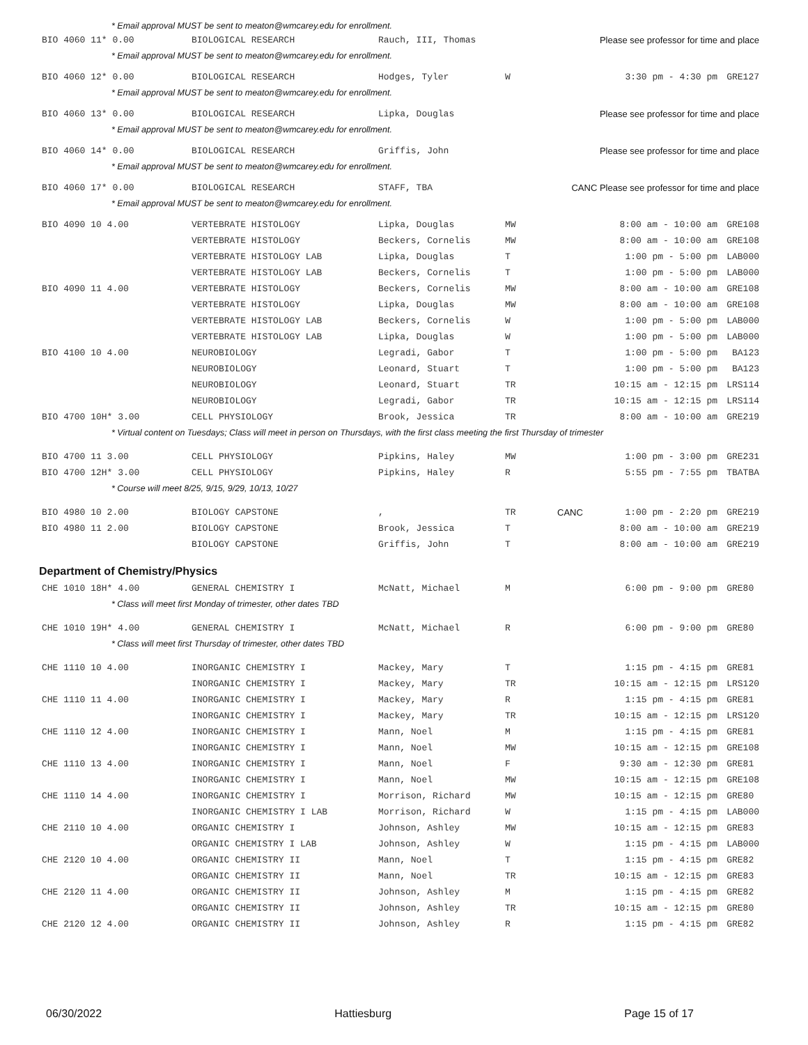* Email approval MUST be sent to meaton@wmcarey.edu for enrollment.
| BIO 4060 11* 0.00 | BIOLOGICAL RESEARCH | Rauch, III, Thomas | | | Please see professor for time and place | |
| * Email approval MUST be sent to meaton@wmcarey.edu for enrollment. | | | | | | |
| BIO 4060 12* 0.00 | BIOLOGICAL RESEARCH | Hodges, Tyler | W | | 3:30 pm - 4:30 pm | GRE127 |
| * Email approval MUST be sent to meaton@wmcarey.edu for enrollment. | | | | | | |
| BIO 4060 13* 0.00 | BIOLOGICAL RESEARCH | Lipka, Douglas | | | Please see professor for time and place | |
| * Email approval MUST be sent to meaton@wmcarey.edu for enrollment. | | | | | | |
| BIO 4060 14* 0.00 | BIOLOGICAL RESEARCH | Griffis, John | | | Please see professor for time and place | |
| * Email approval MUST be sent to meaton@wmcarey.edu for enrollment. | | | | | | |
| BIO 4060 17* 0.00 | BIOLOGICAL RESEARCH | STAFF, TBA | | CANC Please see professor for time and place | | |
| * Email approval MUST be sent to meaton@wmcarey.edu for enrollment. | | | | | | |
| BIO 4090 10 4.00 | VERTEBRATE HISTOLOGY | Lipka, Douglas | MW | | 8:00 am - 10:00 am | GRE108 |
| | VERTEBRATE HISTOLOGY | Beckers, Cornelis | MW | | 8:00 am - 10:00 am | GRE108 |
| | VERTEBRATE HISTOLOGY LAB | Lipka, Douglas | T | | 1:00 pm - 5:00 pm | LAB000 |
| | VERTEBRATE HISTOLOGY LAB | Beckers, Cornelis | T | | 1:00 pm - 5:00 pm | LAB000 |
| BIO 4090 11 4.00 | VERTEBRATE HISTOLOGY | Beckers, Cornelis | MW | | 8:00 am - 10:00 am | GRE108 |
| | VERTEBRATE HISTOLOGY | Lipka, Douglas | MW | | 8:00 am - 10:00 am | GRE108 |
| | VERTEBRATE HISTOLOGY LAB | Beckers, Cornelis | W | | 1:00 pm - 5:00 pm | LAB000 |
| | VERTEBRATE HISTOLOGY LAB | Lipka, Douglas | W | | 1:00 pm - 5:00 pm | LAB000 |
| BIO 4100 10 4.00 | NEUROBIOLOGY | Legradi, Gabor | T | | 1:00 pm - 5:00 pm | BA123 |
| | NEUROBIOLOGY | Leonard, Stuart | T | | 1:00 pm - 5:00 pm | BA123 |
| | NEUROBIOLOGY | Leonard, Stuart | TR | | 10:15 am - 12:15 pm | LRS114 |
| | NEUROBIOLOGY | Legradi, Gabor | TR | | 10:15 am - 12:15 pm | LRS114 |
| BIO 4700 10H* 3.00 | CELL PHYSIOLOGY | Brook, Jessica | TR | | 8:00 am - 10:00 am | GRE219 |
| * Virtual content on Tuesdays; Class will meet in person on Thursdays, with the first class meeting the first Thursday of trimester | | | | | | |
| BIO 4700 11 3.00 | CELL PHYSIOLOGY | Pipkins, Haley | MW | | 1:00 pm - 3:00 pm | GRE231 |
| BIO 4700 12H* 3.00 | CELL PHYSIOLOGY | Pipkins, Haley | R | | 5:55 pm - 7:55 pm | TBATBA |
| * Course will meet 8/25, 9/15, 9/29, 10/13, 10/27 | | | | | | |
| BIO 4980 10 2.00 | BIOLOGY CAPSTONE | , | TR | CANC | 1:00 pm - 2:20 pm | GRE219 |
| BIO 4980 11 2.00 | BIOLOGY CAPSTONE | Brook, Jessica | T | | 8:00 am - 10:00 am | GRE219 |
| | BIOLOGY CAPSTONE | Griffis, John | T | | 8:00 am - 10:00 am | GRE219 |
Department of Chemistry/Physics
| CHE 1010 18H* 4.00 | GENERAL CHEMISTRY I | McNatt, Michael | M | | 6:00 pm - 9:00 pm | GRE80 |
| * Class will meet first Monday of trimester, other dates TBD | | | | | | |
| CHE 1010 19H* 4.00 | GENERAL CHEMISTRY I | McNatt, Michael | R | | 6:00 pm - 9:00 pm | GRE80 |
| * Class will meet first Thursday of trimester, other dates TBD | | | | | | |
| CHE 1110 10 4.00 | INORGANIC CHEMISTRY I | Mackey, Mary | T | | 1:15 pm - 4:15 pm | GRE81 |
| | INORGANIC CHEMISTRY I | Mackey, Mary | TR | | 10:15 am - 12:15 pm | LRS120 |
| CHE 1110 11 4.00 | INORGANIC CHEMISTRY I | Mackey, Mary | R | | 1:15 pm - 4:15 pm | GRE81 |
| | INORGANIC CHEMISTRY I | Mackey, Mary | TR | | 10:15 am - 12:15 pm | LRS120 |
| CHE 1110 12 4.00 | INORGANIC CHEMISTRY I | Mann, Noel | M | | 1:15 pm - 4:15 pm | GRE81 |
| | INORGANIC CHEMISTRY I | Mann, Noel | MW | | 10:15 am - 12:15 pm | GRE108 |
| CHE 1110 13 4.00 | INORGANIC CHEMISTRY I | Mann, Noel | F | | 9:30 am - 12:30 pm | GRE81 |
| | INORGANIC CHEMISTRY I | Mann, Noel | MW | | 10:15 am - 12:15 pm | GRE108 |
| CHE 1110 14 4.00 | INORGANIC CHEMISTRY I | Morrison, Richard | MW | | 10:15 am - 12:15 pm | GRE80 |
| | INORGANIC CHEMISTRY I LAB | Morrison, Richard | W | | 1:15 pm - 4:15 pm | LAB000 |
| CHE 2110 10 4.00 | ORGANIC CHEMISTRY I | Johnson, Ashley | MW | | 10:15 am - 12:15 pm | GRE83 |
| | ORGANIC CHEMISTRY I LAB | Johnson, Ashley | W | | 1:15 pm - 4:15 pm | LAB000 |
| CHE 2120 10 4.00 | ORGANIC CHEMISTRY II | Mann, Noel | T | | 1:15 pm - 4:15 pm | GRE82 |
| | ORGANIC CHEMISTRY II | Mann, Noel | TR | | 10:15 am - 12:15 pm | GRE83 |
| CHE 2120 11 4.00 | ORGANIC CHEMISTRY II | Johnson, Ashley | M | | 1:15 pm - 4:15 pm | GRE82 |
| | ORGANIC CHEMISTRY II | Johnson, Ashley | TR | | 10:15 am - 12:15 pm | GRE80 |
| CHE 2120 12 4.00 | ORGANIC CHEMISTRY II | Johnson, Ashley | R | | 1:15 pm - 4:15 pm | GRE82 |
06/30/2022 Hattiesburg Page 15 of 17